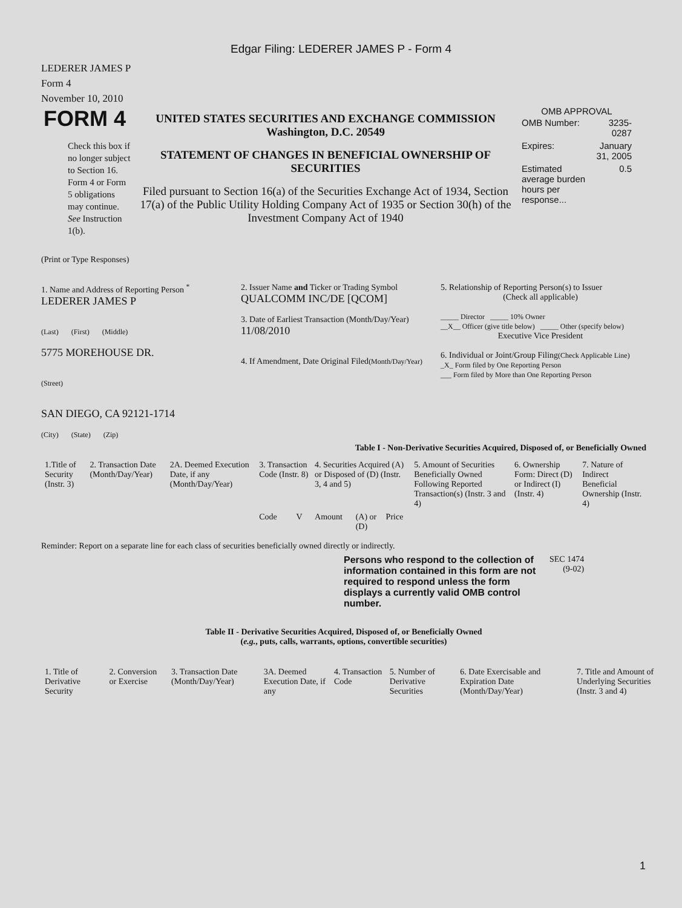Edgar Filing: LEDERER JAMES P - Form 4
LEDERER JAMES P
Form 4
November 10, 2010
FORM 4
Check this box if no longer subject to Section 16. Form 4 or Form 5 obligations may continue. See Instruction 1(b).
UNITED STATES SECURITIES AND EXCHANGE COMMISSION
Washington, D.C. 20549
STATEMENT OF CHANGES IN BENEFICIAL OWNERSHIP OF SECURITIES
Filed pursuant to Section 16(a) of the Securities Exchange Act of 1934, Section 17(a) of the Public Utility Holding Company Act of 1935 or Section 30(h) of the Investment Company Act of 1940
OMB APPROVAL
| OMB Number: | 3235-0287 |
| Expires: | January 31, 2005 |
| Estimated average burden hours per response... | 0.5 |
(Print or Type Responses)
1. Name and Address of Reporting Person <sup>*</sup>
LEDERER JAMES P
(Last) (First) (Middle)
5775 MOREHOUSE DR.
(Street)
SAN DIEGO, CA 92121-1714
(City) (State) (Zip)
2. Issuer Name and Ticker or Trading Symbol
QUALCOMM INC/DE [QCOM]
3. Date of Earliest Transaction (Month/Day/Year)
11/08/2010
4. If Amendment, Date Original Filed(Month/Day/Year)
5. Relationship of Reporting Person(s) to Issuer
(Check all applicable)
_____ Director _____ 10% Owner
__X__ Officer (give title below) _____ Other (specify below)
Executive Vice President
6. Individual or Joint/Group Filing(Check Applicable Line)
_X_ Form filed by One Reporting Person
___ Form filed by More than One Reporting Person
Table I - Non-Derivative Securities Acquired, Disposed of, or Beneficially Owned
| 1.Title of Security (Instr. 3) | 2. Transaction Date (Month/Day/Year) | 2A. Deemed Execution Date, if any (Month/Day/Year) | 3. Transaction Code (Instr. 8) | | 4. Securities Acquired (A) or Disposed of (D) (Instr. 3, 4 and 5) | | | 5. Amount of Securities Beneficially Owned Following Reported Transaction(s) (Instr. 3 and 4) | 6. Ownership Form: Direct (D) or Indirect (I) (Instr. 4) | 7. Nature of Indirect Beneficial Ownership (Instr. 4) |
| --- | --- | --- | --- | --- | --- | --- | --- | --- | --- | --- |
| | | | Code | V | Amount | (A) or (D) | Price | | | |
Reminder: Report on a separate line for each class of securities beneficially owned directly or indirectly.
Persons who respond to the collection of information contained in this form are not required to respond unless the form displays a currently valid OMB control number.
SEC 1474
(9-02)
Table II - Derivative Securities Acquired, Disposed of, or Beneficially Owned
(e.g., puts, calls, warrants, options, convertible securities)
| 1. Title of Derivative Security | 2. Conversion or Exercise | 3. Transaction Date (Month/Day/Year) | 3A. Deemed Execution Date, if any | 4. Transaction Code | 5. Number of Derivative Securities | 6. Date Exercisable and Expiration Date (Month/Day/Year) | 7. Title and Amount of Underlying Securities (Instr. 3 and 4) |
| --- | --- | --- | --- | --- | --- | --- | --- |
1